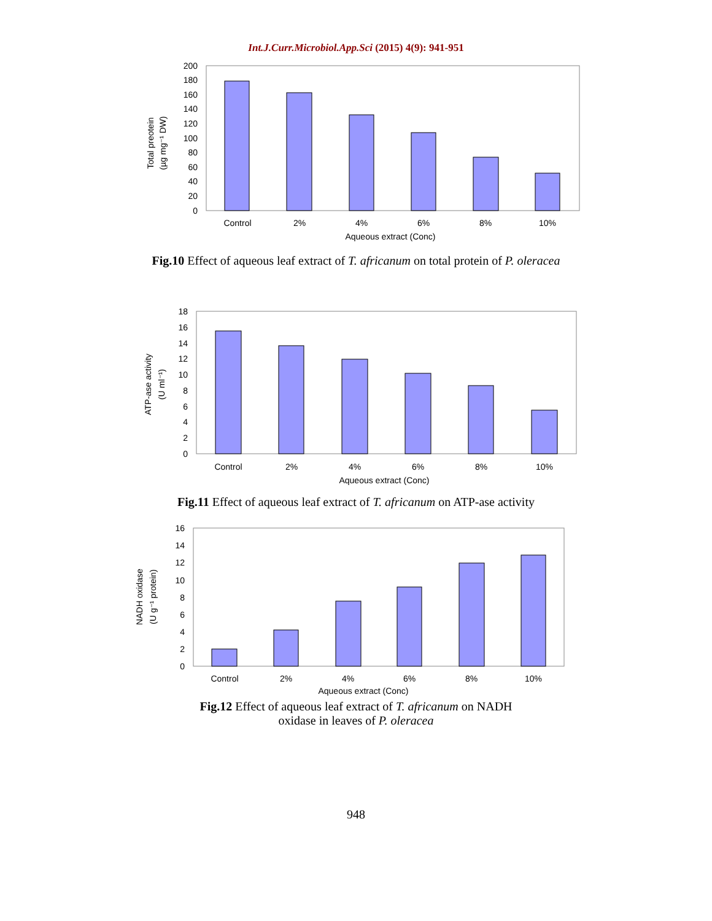Int.J.Curr.Microbiol.App.Sci (2015) 4(9): 941-951
200
180
160
140
120
100
80
60
40
20
0
Control
2%
4%
6%
8%
10%
Aqueous extract (Conc)
Total preotein
(µg mg⁻¹ DW)
Fig.10 Effect of aqueous leaf extract of T. africanum on total protein of P. oleracea
18
16
14
12
10
8
6
4
2
0
Control
2%
4%
6%
8%
10%
Aqueous extract (Conc)
ATP-ase activity
(U ml⁻¹)
Fig.11 Effect of aqueous leaf extract of T. africanum on ATP-ase activity
16
14
12
10
8
6
4
2
0
Control
2%
4%
6%
8%
10%
Aqueous extract (Conc)
NADH oxidase
(U g⁻¹ protein)
Fig.12 Effect of aqueous leaf extract of T. africanum on NADH
oxidase in leaves of P. oleracea
948